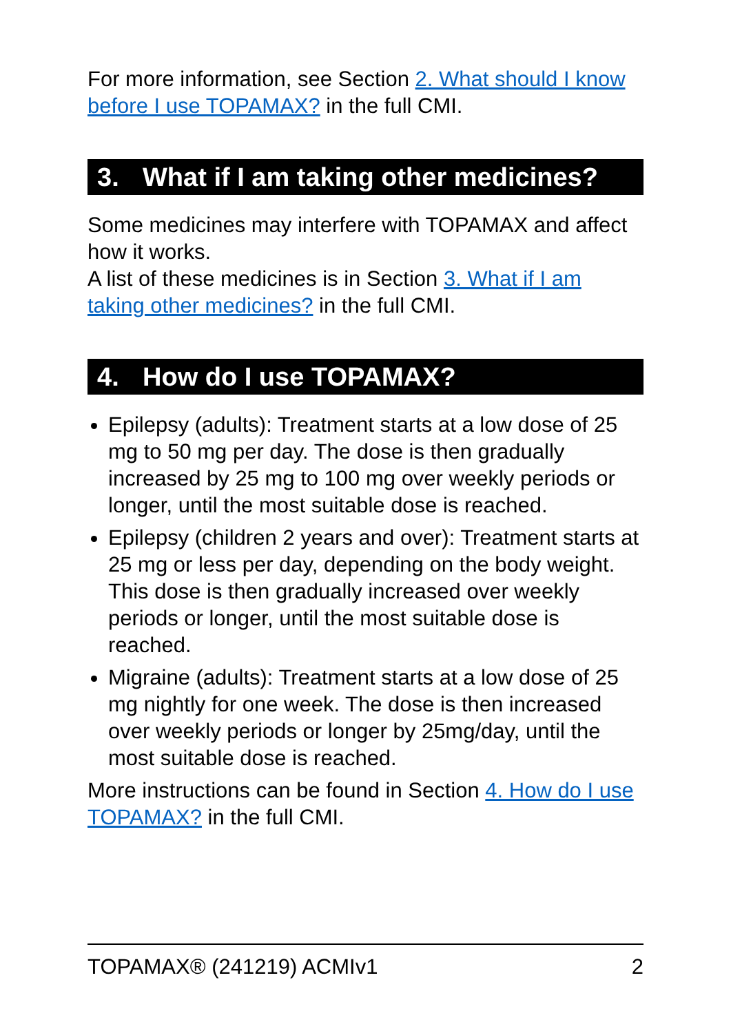For more information, see Section 2. What should I know before I use TOPAMAX? in the full CMI.
3. What if I am taking other medicines?
Some medicines may interfere with TOPAMAX and affect how it works.
A list of these medicines is in Section 3. What if I am taking other medicines? in the full CMI.
4. How do I use TOPAMAX?
Epilepsy (adults): Treatment starts at a low dose of 25 mg to 50 mg per day. The dose is then gradually increased by 25 mg to 100 mg over weekly periods or longer, until the most suitable dose is reached.
Epilepsy (children 2 years and over): Treatment starts at 25 mg or less per day, depending on the body weight. This dose is then gradually increased over weekly periods or longer, until the most suitable dose is reached.
Migraine (adults): Treatment starts at a low dose of 25 mg nightly for one week. The dose is then increased over weekly periods or longer by 25mg/day, until the most suitable dose is reached.
More instructions can be found in Section 4. How do I use TOPAMAX? in the full CMI.
TOPAMAX® (241219) ACMIv1 2